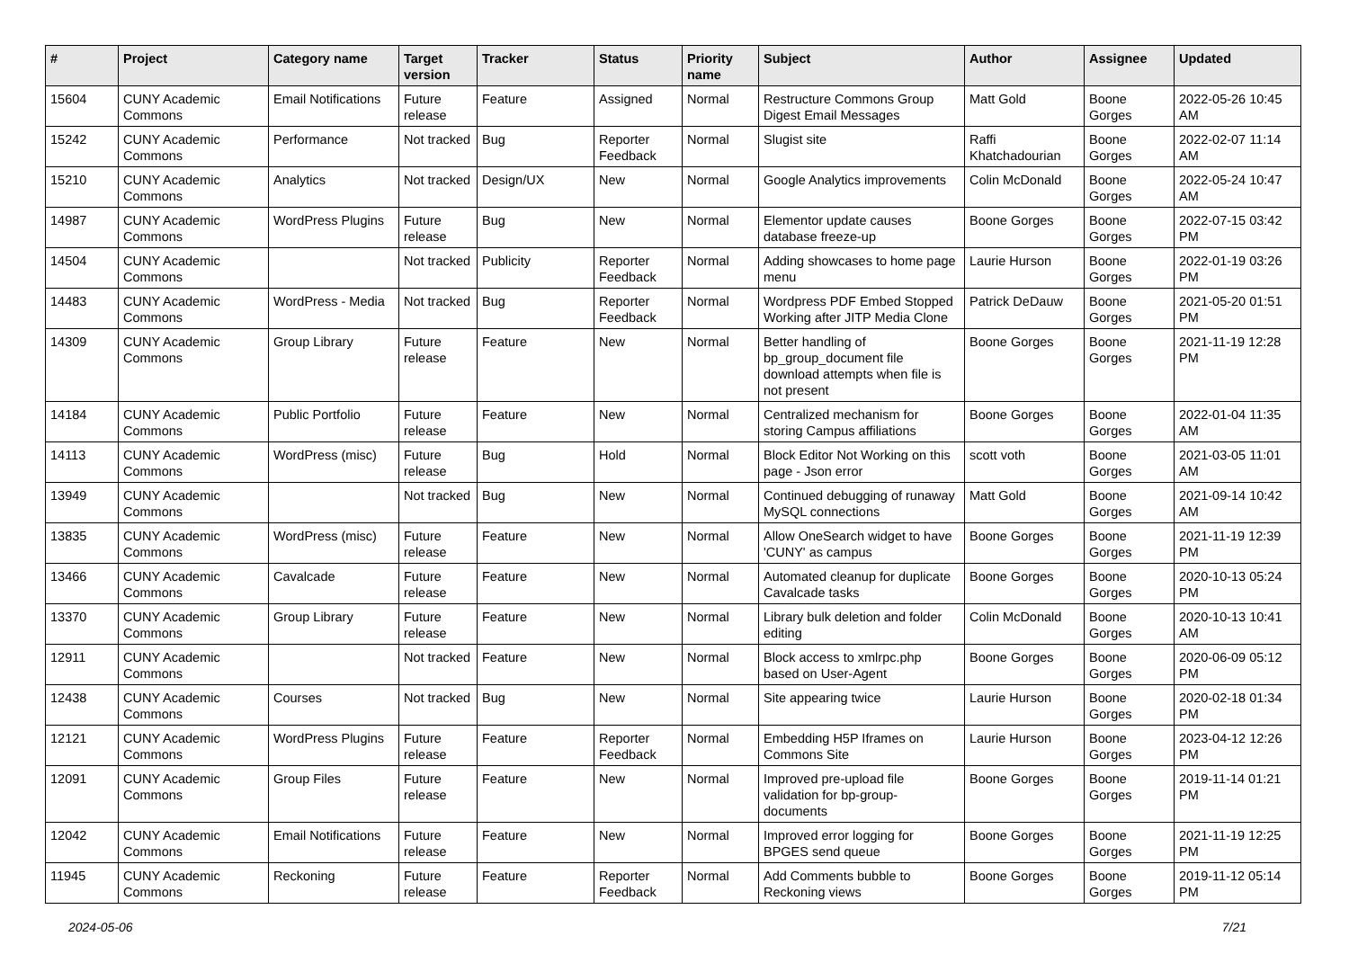| # | Project | Category name | Target version | Tracker | Status | Priority name | Subject | Author | Assignee | Updated |
| --- | --- | --- | --- | --- | --- | --- | --- | --- | --- | --- |
| 15604 | CUNY Academic Commons | Email Notifications | Future release | Feature | Assigned | Normal | Restructure Commons Group Digest Email Messages | Matt Gold | Boone Gorges | 2022-05-26 10:45 AM |
| 15242 | CUNY Academic Commons | Performance | Not tracked | Bug | Reporter Feedback | Normal | Slugist site | Raffi Khatchadourian | Boone Gorges | 2022-02-07 11:14 AM |
| 15210 | CUNY Academic Commons | Analytics | Not tracked | Design/UX | New | Normal | Google Analytics improvements | Colin McDonald | Boone Gorges | 2022-05-24 10:47 AM |
| 14987 | CUNY Academic Commons | WordPress Plugins | Future release | Bug | New | Normal | Elementor update causes database freeze-up | Boone Gorges | Boone Gorges | 2022-07-15 03:42 PM |
| 14504 | CUNY Academic Commons | | Not tracked | Publicity | Reporter Feedback | Normal | Adding showcases to home page menu | Laurie Hurson | Boone Gorges | 2022-01-19 03:26 PM |
| 14483 | CUNY Academic Commons | WordPress - Media | Not tracked | Bug | Reporter Feedback | Normal | Wordpress PDF Embed Stopped Working after JITP Media Clone | Patrick DeDauw | Boone Gorges | 2021-05-20 01:51 PM |
| 14309 | CUNY Academic Commons | Group Library | Future release | Feature | New | Normal | Better handling of bp_group_document file download attempts when file is not present | Boone Gorges | Boone Gorges | 2021-11-19 12:28 PM |
| 14184 | CUNY Academic Commons | Public Portfolio | Future release | Feature | New | Normal | Centralized mechanism for storing Campus affiliations | Boone Gorges | Boone Gorges | 2022-01-04 11:35 AM |
| 14113 | CUNY Academic Commons | WordPress (misc) | Future release | Bug | Hold | Normal | Block Editor Not Working on this page - Json error | scott voth | Boone Gorges | 2021-03-05 11:01 AM |
| 13949 | CUNY Academic Commons | | Not tracked | Bug | New | Normal | Continued debugging of runaway MySQL connections | Matt Gold | Boone Gorges | 2021-09-14 10:42 AM |
| 13835 | CUNY Academic Commons | WordPress (misc) | Future release | Feature | New | Normal | Allow OneSearch widget to have 'CUNY' as campus | Boone Gorges | Boone Gorges | 2021-11-19 12:39 PM |
| 13466 | CUNY Academic Commons | Cavalcade | Future release | Feature | New | Normal | Automated cleanup for duplicate Cavalcade tasks | Boone Gorges | Boone Gorges | 2020-10-13 05:24 PM |
| 13370 | CUNY Academic Commons | Group Library | Future release | Feature | New | Normal | Library bulk deletion and folder editing | Colin McDonald | Boone Gorges | 2020-10-13 10:41 AM |
| 12911 | CUNY Academic Commons | | Not tracked | Feature | New | Normal | Block access to xmlrpc.php based on User-Agent | Boone Gorges | Boone Gorges | 2020-06-09 05:12 PM |
| 12438 | CUNY Academic Commons | Courses | Not tracked | Bug | New | Normal | Site appearing twice | Laurie Hurson | Boone Gorges | 2020-02-18 01:34 PM |
| 12121 | CUNY Academic Commons | WordPress Plugins | Future release | Feature | Reporter Feedback | Normal | Embedding H5P Iframes on Commons Site | Laurie Hurson | Boone Gorges | 2023-04-12 12:26 PM |
| 12091 | CUNY Academic Commons | Group Files | Future release | Feature | New | Normal | Improved pre-upload file validation for bp-group-documents | Boone Gorges | Boone Gorges | 2019-11-14 01:21 PM |
| 12042 | CUNY Academic Commons | Email Notifications | Future release | Feature | New | Normal | Improved error logging for BPGES send queue | Boone Gorges | Boone Gorges | 2021-11-19 12:25 PM |
| 11945 | CUNY Academic Commons | Reckoning | Future release | Feature | Reporter Feedback | Normal | Add Comments bubble to Reckoning views | Boone Gorges | Boone Gorges | 2019-11-12 05:14 PM |
2024-05-06 7/21